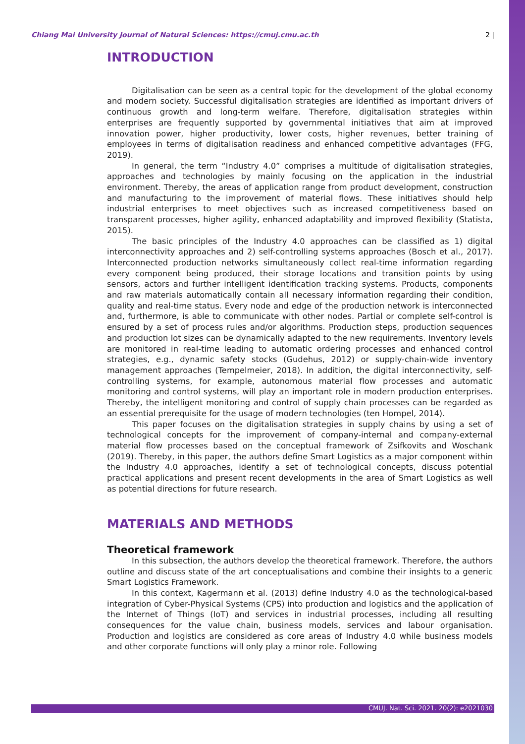Chiang Mai University Journal of Natural Sciences: https://cmuj.cmu.ac.th 2 |
INTRODUCTION
Digitalisation can be seen as a central topic for the development of the global economy and modern society. Successful digitalisation strategies are identified as important drivers of continuous growth and long-term welfare. Therefore, digitalisation strategies within enterprises are frequently supported by governmental initiatives that aim at improved innovation power, higher productivity, lower costs, higher revenues, better training of employees in terms of digitalisation readiness and enhanced competitive advantages (FFG, 2019).
In general, the term “Industry 4.0” comprises a multitude of digitalisation strategies, approaches and technologies by mainly focusing on the application in the industrial environment. Thereby, the areas of application range from product development, construction and manufacturing to the improvement of material flows. These initiatives should help industrial enterprises to meet objectives such as increased competitiveness based on transparent processes, higher agility, enhanced adaptability and improved flexibility (Statista, 2015).
The basic principles of the Industry 4.0 approaches can be classified as 1) digital interconnectivity approaches and 2) self-controlling systems approaches (Bosch et al., 2017). Interconnected production networks simultaneously collect real-time information regarding every component being produced, their storage locations and transition points by using sensors, actors and further intelligent identification tracking systems. Products, components and raw materials automatically contain all necessary information regarding their condition, quality and real-time status. Every node and edge of the production network is interconnected and, furthermore, is able to communicate with other nodes. Partial or complete self-control is ensured by a set of process rules and/or algorithms. Production steps, production sequences and production lot sizes can be dynamically adapted to the new requirements. Inventory levels are monitored in real-time leading to automatic ordering processes and enhanced control strategies, e.g., dynamic safety stocks (Gudehus, 2012) or supply-chain-wide inventory management approaches (Tempelmeier, 2018). In addition, the digital interconnectivity, self-controlling systems, for example, autonomous material flow processes and automatic monitoring and control systems, will play an important role in modern production enterprises. Thereby, the intelligent monitoring and control of supply chain processes can be regarded as an essential prerequisite for the usage of modern technologies (ten Hompel, 2014).
This paper focuses on the digitalisation strategies in supply chains by using a set of technological concepts for the improvement of company-internal and company-external material flow processes based on the conceptual framework of Zsifkovits and Woschank (2019). Thereby, in this paper, the authors define Smart Logistics as a major component within the Industry 4.0 approaches, identify a set of technological concepts, discuss potential practical applications and present recent developments in the area of Smart Logistics as well as potential directions for future research.
MATERIALS AND METHODS
Theoretical framework
In this subsection, the authors develop the theoretical framework. Therefore, the authors outline and discuss state of the art conceptualisations and combine their insights to a generic Smart Logistics Framework.
In this context, Kagermann et al. (2013) define Industry 4.0 as the technological-based integration of Cyber-Physical Systems (CPS) into production and logistics and the application of the Internet of Things (IoT) and services in industrial processes, including all resulting consequences for the value chain, business models, services and labour organisation. Production and logistics are considered as core areas of Industry 4.0 while business models and other corporate functions will only play a minor role. Following
CMUJ. Nat. Sci. 2021. 20(2): e2021030